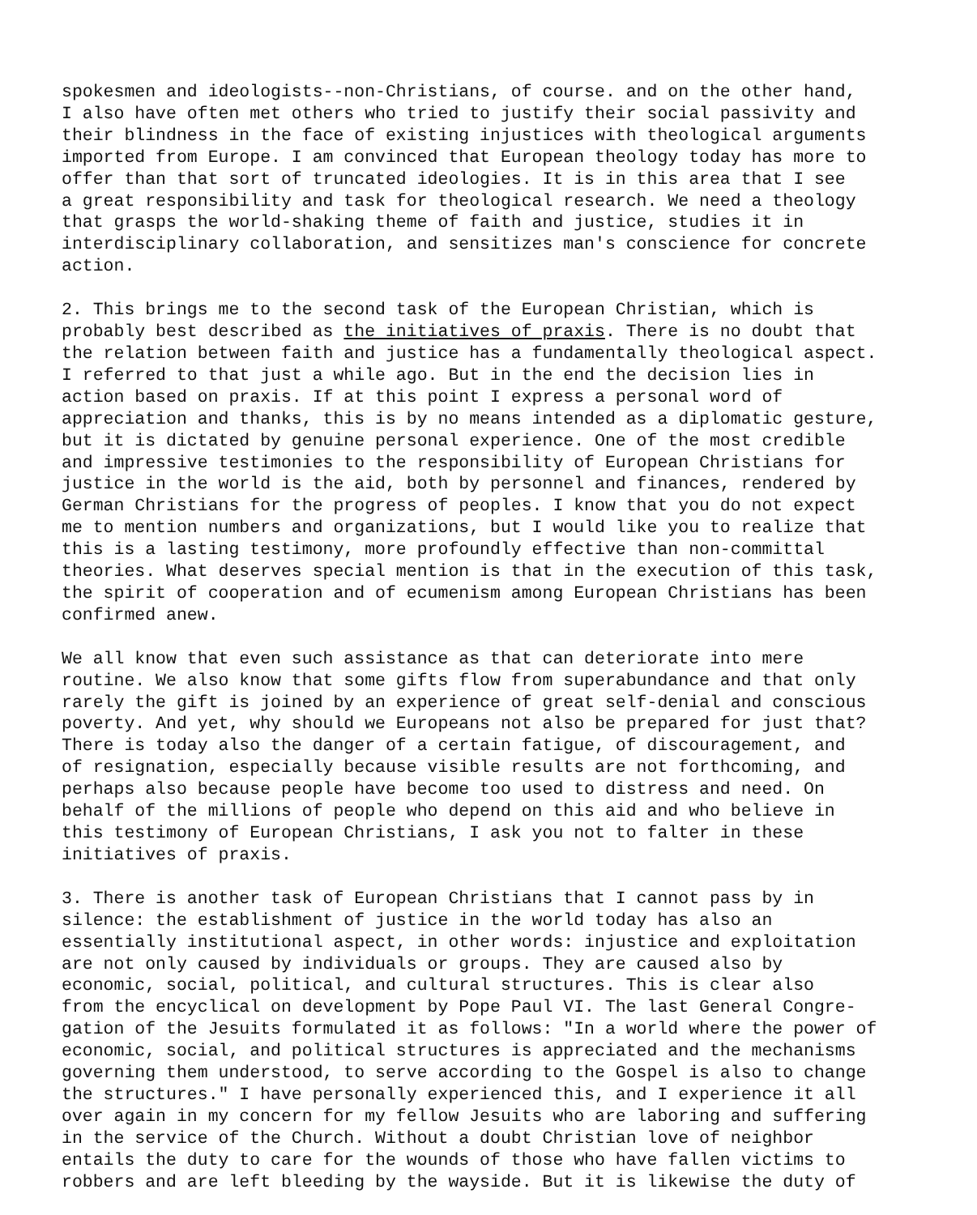spokesmen and ideologists--non-Christians, of course. and on the other hand, I also have often met others who tried to justify their social passivity and their blindness in the face of existing injustices with theological arguments imported from Europe. I am convinced that European theology today has more to offer than that sort of truncated ideologies. It is in this area that I see a great responsibility and task for theological research. We need a theology that grasps the world-shaking theme of faith and justice, studies it in interdisciplinary collaboration, and sensitizes man's conscience for concrete action.
2. This brings me to the second task of the European Christian, which is probably best described as the initiatives of praxis. There is no doubt that the relation between faith and justice has a fundamentally theological aspect. I referred to that just a while ago. But in the end the decision lies in action based on praxis. If at this point I express a personal word of appreciation and thanks, this is by no means intended as a diplomatic gesture, but it is dictated by genuine personal experience. One of the most credible and impressive testimonies to the responsibility of European Christians for justice in the world is the aid, both by personnel and finances, rendered by German Christians for the progress of peoples. I know that you do not expect me to mention numbers and organizations, but I would like you to realize that this is a lasting testimony, more profoundly effective than non-committal theories. What deserves special mention is that in the execution of this task, the spirit of cooperation and of ecumenism among European Christians has been confirmed anew.
We all know that even such assistance as that can deteriorate into mere routine. We also know that some gifts flow from superabundance and that only rarely the gift is joined by an experience of great self-denial and conscious poverty. And yet, why should we Europeans not also be prepared for just that? There is today also the danger of a certain fatigue, of discouragement, and of resignation, especially because visible results are not forthcoming, and perhaps also because people have become too used to distress and need. On behalf of the millions of people who depend on this aid and who believe in this testimony of European Christians, I ask you not to falter in these initiatives of praxis.
3. There is another task of European Christians that I cannot pass by in silence: the establishment of justice in the world today has also an essentially institutional aspect, in other words: injustice and exploitation are not only caused by individuals or groups. They are caused also by economic, social, political, and cultural structures. This is clear also from the encyclical on development by Pope Paul VI. The last General Congre- gation of the Jesuits formulated it as follows: "In a world where the power of economic, social, and political structures is appreciated and the mechanisms governing them understood, to serve according to the Gospel is also to change the structures." I have personally experienced this, and I experience it all over again in my concern for my fellow Jesuits who are laboring and suffering in the service of the Church. Without a doubt Christian love of neighbor entails the duty to care for the wounds of those who have fallen victims to robbers and are left bleeding by the wayside. But it is likewise the duty of